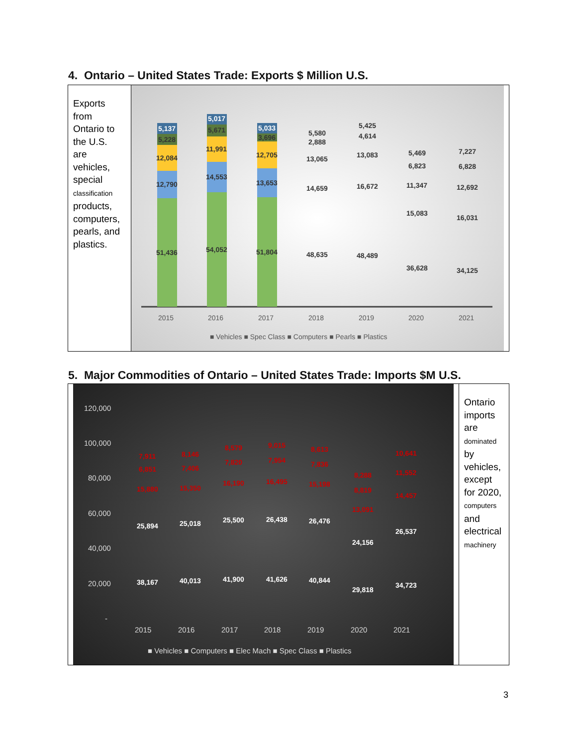4. Ontario – United States Trade: Exports $ Million U.S.
Exports from Ontario to the U.S. are vehicles, special classification products, computers, pearls, and plastics.
51,436
12,790
12,084
5,228
5,137
54,052
14,553
11,991
5,671
5,017
51,804
13,653
12,705
3,696
5,033
48,635
14,659
13,065
2,888
5,580
48,489
16,672
13,083
4,614
5,425
36,628
15,083
11,347
6,823
5,469
34,125
16,031
12,692
6,828
7,227
2015
2016
2017
2018
2019
2020
2021
■ Vehicles ■ Spec Class ■ Computers ■ Pearls ■ Plastics
5. Major Commodities of Ontario – United States Trade: Imports $M U.S.
120,000
100,000
80,000
60,000
40,000
20,000
-
2015
2016
2017
2018
2019
2020
2021
■ Vehicles ■ Computers ■ Elec Mach ■ Spec Class ■ Plastics
38,167
25,894
40,013
25,018
41,900
25,500
41,626
26,438
40,844
26,476
29,818
24,156
34,723
26,537
15,880
6,851
7,911
15,350
7,406
8,146
16,190
7,820
8,579
16,495
7,954
9,015
15,198
7,836
8,613
13,091
8,819
8,288
14,457
11,552
10,641
Ontario imports are dominated by vehicles, except for 2020, computers and electrical machinery
3